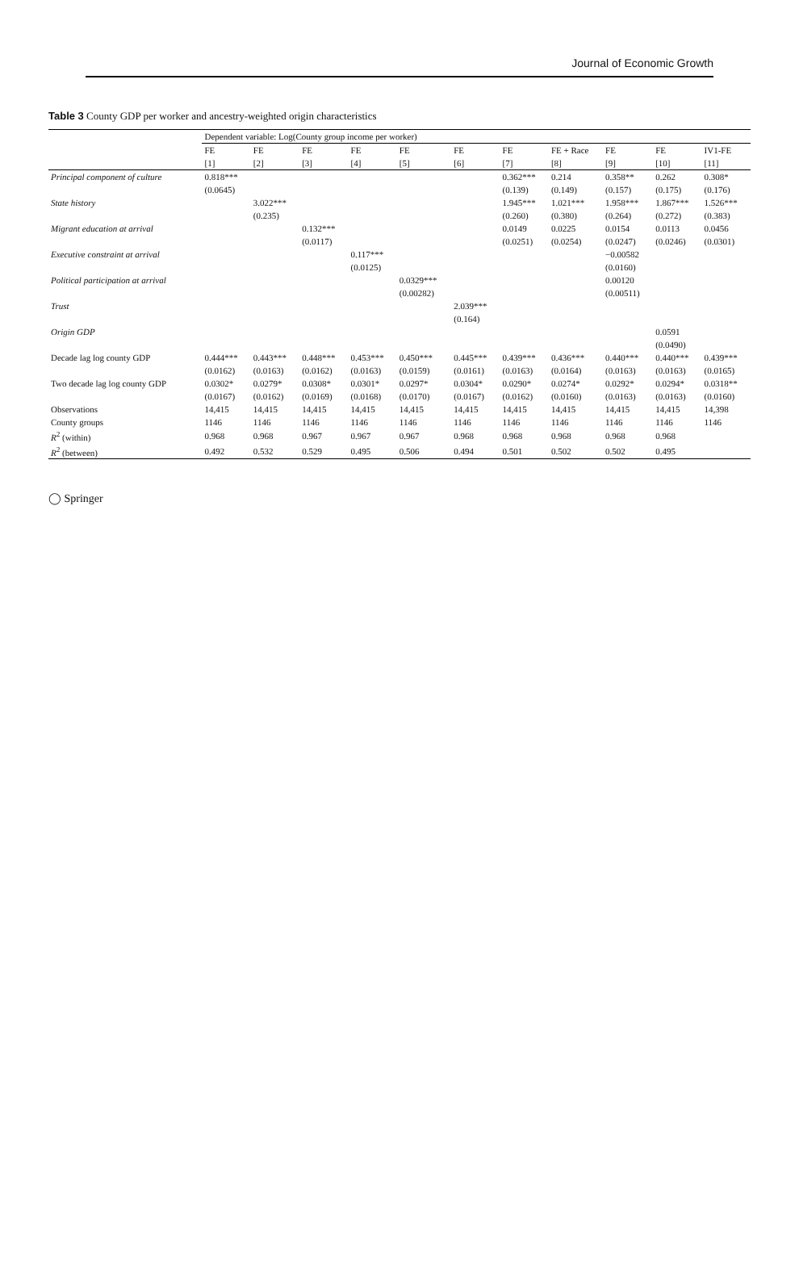Journal of Economic Growth
Table 3 County GDP per worker and ancestry-weighted origin characteristics
| | Dependent variable: Log(County group income per worker) | | | | | | | | | | |
| --- | --- | --- | --- | --- | --- | --- | --- | --- | --- | --- | --- |
| | FE | FE | FE | FE | FE | FE | FE | FE + Race | FE | FE | IV1-FE |
| | [1] | [2] | [3] | [4] | [5] | [6] | [7] | [8] | [9] | [10] | [11] |
| Principal component of culture | 0.818*** | | | | | | 0.362*** | 0.214 | 0.358** | 0.262 | 0.308* |
| | (0.0645) | | | | | | (0.139) | (0.149) | (0.157) | (0.175) | (0.176) |
| State history | | 3.022*** | | | | | 1.945*** | 1.021*** | 1.958*** | 1.867*** | 1.526*** |
| | | (0.235) | | | | | (0.260) | (0.380) | (0.264) | (0.272) | (0.383) |
| Migrant education at arrival | | | 0.132*** | | | | 0.0149 | 0.0225 | 0.0154 | 0.0113 | 0.0456 |
| | | | (0.0117) | | | | (0.0251) | (0.0254) | (0.0247) | (0.0246) | (0.0301) |
| Executive constraint at arrival | | | | 0.117*** | | | | | −0.00582 | | |
| | | | | (0.0125) | | | | | (0.0160) | | |
| Political participation at arrival | | | | | 0.0329*** | | | | 0.00120 | | |
| | | | | | (0.00282) | | | | (0.00511) | | |
| Trust | | | | | | 2.039*** | | | | | |
| | | | | | | (0.164) | | | | | |
| Origin GDP | | | | | | | | | | 0.0591 | |
| | | | | | | | | | | (0.0490) | |
| Decade lag log county GDP | 0.444*** | 0.443*** | 0.448*** | 0.453*** | 0.450*** | 0.445*** | 0.439*** | 0.436*** | 0.440*** | 0.440*** | 0.439*** |
| | (0.0162) | (0.0163) | (0.0162) | (0.0163) | (0.0159) | (0.0161) | (0.0163) | (0.0164) | (0.0163) | (0.0163) | (0.0165) |
| Two decade lag log county GDP | 0.0302* | 0.0279* | 0.0308* | 0.0301* | 0.0297* | 0.0304* | 0.0290* | 0.0274* | 0.0292* | 0.0294* | 0.0318** |
| | (0.0167) | (0.0162) | (0.0169) | (0.0168) | (0.0170) | (0.0167) | (0.0162) | (0.0160) | (0.0163) | (0.0163) | (0.0160) |
| Observations | 14,415 | 14,415 | 14,415 | 14,415 | 14,415 | 14,415 | 14,415 | 14,415 | 14,415 | 14,415 | 14,398 |
| County groups | 1146 | 1146 | 1146 | 1146 | 1146 | 1146 | 1146 | 1146 | 1146 | 1146 | 1146 |
| R<sup>2</sup> (within) | 0.968 | 0.968 | 0.967 | 0.967 | 0.967 | 0.968 | 0.968 | 0.968 | 0.968 | 0.968 | |
| R<sup>2</sup> (between) | 0.492 | 0.532 | 0.529 | 0.495 | 0.506 | 0.494 | 0.501 | 0.502 | 0.502 | 0.495 | |
◯ Springer